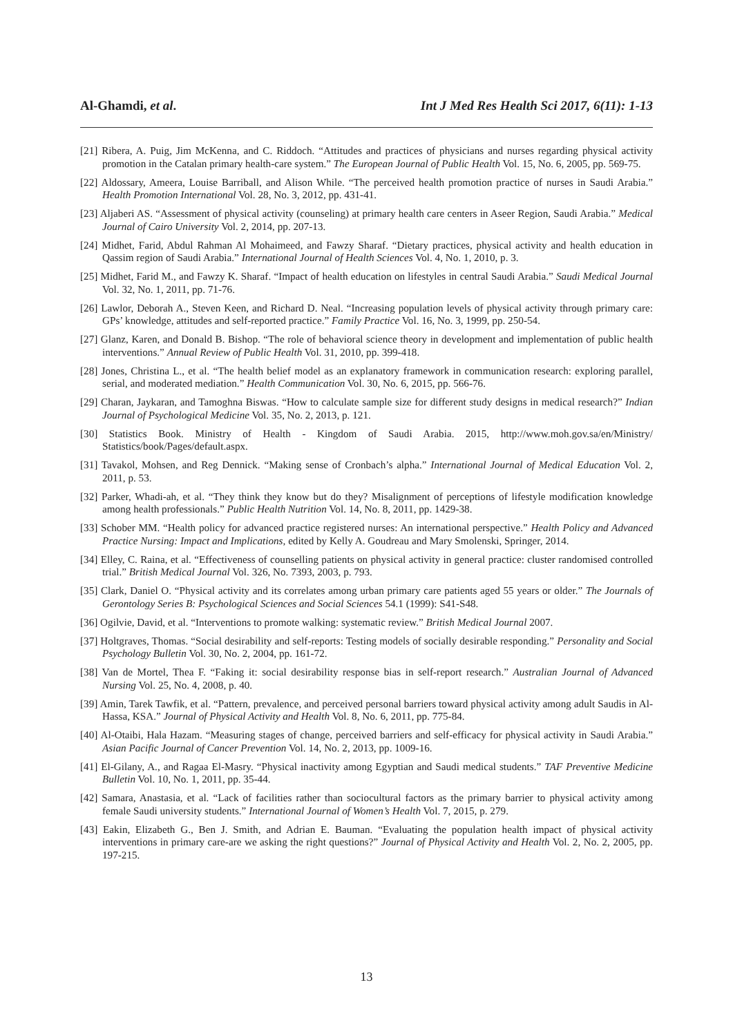Al-Ghamdi, et al. Int J Med Res Health Sci 2017, 6(11): 1-13
[21] Ribera, A. Puig, Jim McKenna, and C. Riddoch. “Attitudes and practices of physicians and nurses regarding physical activity promotion in the Catalan primary health-care system.” The European Journal of Public Health Vol. 15, No. 6, 2005, pp. 569-75.
[22] Aldossary, Ameera, Louise Barriball, and Alison While. “The perceived health promotion practice of nurses in Saudi Arabia.” Health Promotion International Vol. 28, No. 3, 2012, pp. 431-41.
[23] Aljaberi AS. “Assessment of physical activity (counseling) at primary health care centers in Aseer Region, Saudi Arabia.” Medical Journal of Cairo University Vol. 2, 2014, pp. 207-13.
[24] Midhet, Farid, Abdul Rahman Al Mohaimeed, and Fawzy Sharaf. “Dietary practices, physical activity and health education in Qassim region of Saudi Arabia.” International Journal of Health Sciences Vol. 4, No. 1, 2010, p. 3.
[25] Midhet, Farid M., and Fawzy K. Sharaf. “Impact of health education on lifestyles in central Saudi Arabia.” Saudi Medical Journal Vol. 32, No. 1, 2011, pp. 71-76.
[26] Lawlor, Deborah A., Steven Keen, and Richard D. Neal. “Increasing population levels of physical activity through primary care: GPs’ knowledge, attitudes and self-reported practice.” Family Practice Vol. 16, No. 3, 1999, pp. 250-54.
[27] Glanz, Karen, and Donald B. Bishop. “The role of behavioral science theory in development and implementation of public health interventions.” Annual Review of Public Health Vol. 31, 2010, pp. 399-418.
[28] Jones, Christina L., et al. “The health belief model as an explanatory framework in communication research: exploring parallel, serial, and moderated mediation.” Health Communication Vol. 30, No. 6, 2015, pp. 566-76.
[29] Charan, Jaykaran, and Tamoghna Biswas. “How to calculate sample size for different study designs in medical research?” Indian Journal of Psychological Medicine Vol. 35, No. 2, 2013, p. 121.
[30] Statistics Book. Ministry of Health - Kingdom of Saudi Arabia. 2015, http://www.moh.gov.sa/en/Ministry/ Statistics/book/Pages/default.aspx.
[31] Tavakol, Mohsen, and Reg Dennick. “Making sense of Cronbach’s alpha.” International Journal of Medical Education Vol. 2, 2011, p. 53.
[32] Parker, Whadi-ah, et al. “They think they know but do they? Misalignment of perceptions of lifestyle modification knowledge among health professionals.” Public Health Nutrition Vol. 14, No. 8, 2011, pp. 1429-38.
[33] Schober MM. “Health policy for advanced practice registered nurses: An international perspective.” Health Policy and Advanced Practice Nursing: Impact and Implications, edited by Kelly A. Goudreau and Mary Smolenski, Springer, 2014.
[34] Elley, C. Raina, et al. “Effectiveness of counselling patients on physical activity in general practice: cluster randomised controlled trial.” British Medical Journal Vol. 326, No. 7393, 2003, p. 793.
[35] Clark, Daniel O. “Physical activity and its correlates among urban primary care patients aged 55 years or older.” The Journals of Gerontology Series B: Psychological Sciences and Social Sciences 54.1 (1999): S41-S48.
[36] Ogilvie, David, et al. “Interventions to promote walking: systematic review.” British Medical Journal 2007.
[37] Holtgraves, Thomas. “Social desirability and self-reports: Testing models of socially desirable responding.” Personality and Social Psychology Bulletin Vol. 30, No. 2, 2004, pp. 161-72.
[38] Van de Mortel, Thea F. “Faking it: social desirability response bias in self-report research.” Australian Journal of Advanced Nursing Vol. 25, No. 4, 2008, p. 40.
[39] Amin, Tarek Tawfik, et al. “Pattern, prevalence, and perceived personal barriers toward physical activity among adult Saudis in Al-Hassa, KSA.” Journal of Physical Activity and Health Vol. 8, No. 6, 2011, pp. 775-84.
[40] Al-Otaibi, Hala Hazam. “Measuring stages of change, perceived barriers and self-efficacy for physical activity in Saudi Arabia.” Asian Pacific Journal of Cancer Prevention Vol. 14, No. 2, 2013, pp. 1009-16.
[41] El-Gilany, A., and Ragaa El-Masry. “Physical inactivity among Egyptian and Saudi medical students.” TAF Preventive Medicine Bulletin Vol. 10, No. 1, 2011, pp. 35-44.
[42] Samara, Anastasia, et al. “Lack of facilities rather than sociocultural factors as the primary barrier to physical activity among female Saudi university students.” International Journal of Women’s Health Vol. 7, 2015, p. 279.
[43] Eakin, Elizabeth G., Ben J. Smith, and Adrian E. Bauman. “Evaluating the population health impact of physical activity interventions in primary care-are we asking the right questions?” Journal of Physical Activity and Health Vol. 2, No. 2, 2005, pp. 197-215.
13